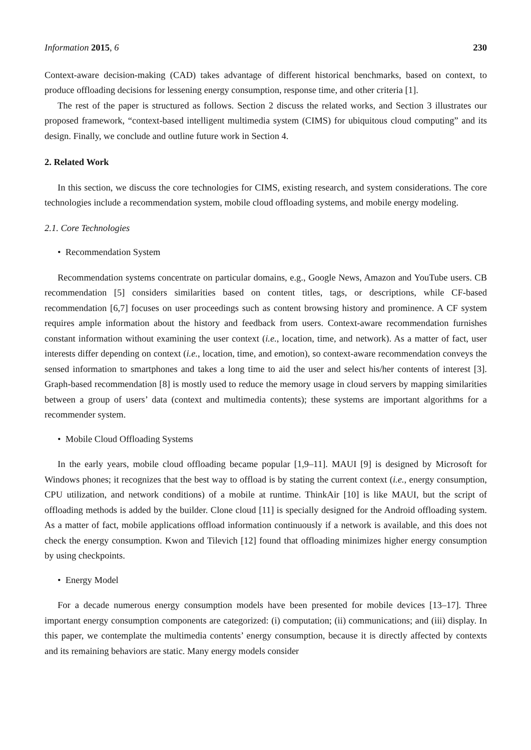Information 2015, 6 230
Context-aware decision-making (CAD) takes advantage of different historical benchmarks, based on context, to produce offloading decisions for lessening energy consumption, response time, and other criteria [1].
The rest of the paper is structured as follows. Section 2 discuss the related works, and Section 3 illustrates our proposed framework, “context-based intelligent multimedia system (CIMS) for ubiquitous cloud computing” and its design. Finally, we conclude and outline future work in Section 4.
2. Related Work
In this section, we discuss the core technologies for CIMS, existing research, and system considerations. The core technologies include a recommendation system, mobile cloud offloading systems, and mobile energy modeling.
2.1. Core Technologies
• Recommendation System
Recommendation systems concentrate on particular domains, e.g., Google News, Amazon and YouTube users. CB recommendation [5] considers similarities based on content titles, tags, or descriptions, while CF-based recommendation [6,7] focuses on user proceedings such as content browsing history and prominence. A CF system requires ample information about the history and feedback from users. Context-aware recommendation furnishes constant information without examining the user context (i.e., location, time, and network). As a matter of fact, user interests differ depending on context (i.e., location, time, and emotion), so context-aware recommendation conveys the sensed information to smartphones and takes a long time to aid the user and select his/her contents of interest [3]. Graph-based recommendation [8] is mostly used to reduce the memory usage in cloud servers by mapping similarities between a group of users’ data (context and multimedia contents); these systems are important algorithms for a recommender system.
• Mobile Cloud Offloading Systems
In the early years, mobile cloud offloading became popular [1,9–11]. MAUI [9] is designed by Microsoft for Windows phones; it recognizes that the best way to offload is by stating the current context (i.e., energy consumption, CPU utilization, and network conditions) of a mobile at runtime. ThinkAir [10] is like MAUI, but the script of offloading methods is added by the builder. Clone cloud [11] is specially designed for the Android offloading system. As a matter of fact, mobile applications offload information continuously if a network is available, and this does not check the energy consumption. Kwon and Tilevich [12] found that offloading minimizes higher energy consumption by using checkpoints.
• Energy Model
For a decade numerous energy consumption models have been presented for mobile devices [13–17]. Three important energy consumption components are categorized: (i) computation; (ii) communications; and (iii) display. In this paper, we contemplate the multimedia contents’ energy consumption, because it is directly affected by contexts and its remaining behaviors are static. Many energy models consider